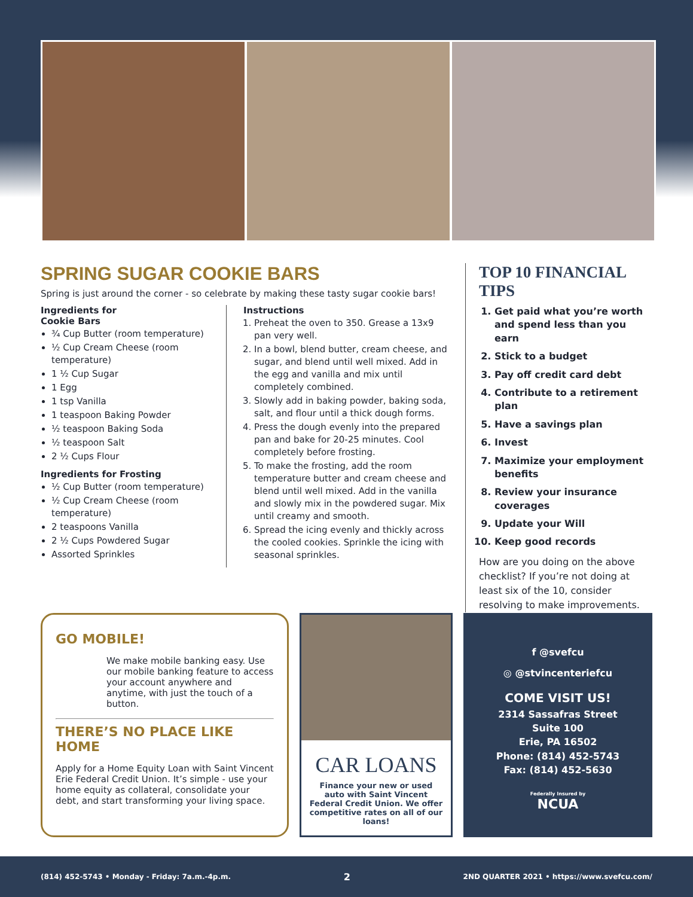SPRING SUGAR COOKIE BARS
Spring is just around the corner - so celebrate by making these tasty sugar cookie bars!
Ingredients for
Cookie Bars
¾ Cup Butter (room temperature)
½ Cup Cream Cheese (room temperature)
1 ½ Cup Sugar
1 Egg
1 tsp Vanilla
1 teaspoon Baking Powder
½ teaspoon Baking Soda
½ teaspoon Salt
2 ½ Cups Flour
Ingredients for Frosting
½ Cup Butter (room temperature)
½ Cup Cream Cheese (room temperature)
2 teaspoons Vanilla
2 ½ Cups Powdered Sugar
Assorted Sprinkles
Instructions
1. Preheat the oven to 350. Grease a 13x9 pan very well.
2. In a bowl, blend butter, cream cheese, and sugar, and blend until well mixed. Add in the egg and vanilla and mix until completely combined.
3. Slowly add in baking powder, baking soda, salt, and flour until a thick dough forms.
4. Press the dough evenly into the prepared pan and bake for 20-25 minutes. Cool completely before frosting.
5. To make the frosting, add the room temperature butter and cream cheese and blend until well mixed. Add in the vanilla and slowly mix in the powdered sugar. Mix until creamy and smooth.
6. Spread the icing evenly and thickly across the cooled cookies. Sprinkle the icing with seasonal sprinkles.
TOP 10 FINANCIAL TIPS
1. Get paid what you’re worth and spend less than you earn
2. Stick to a budget
3. Pay off credit card debt
4. Contribute to a retirement plan
5. Have a savings plan
6. Invest
7. Maximize your employment benefits
8. Review your insurance coverages
9. Update your Will
10. Keep good records
How are you doing on the above checklist? If you’re not doing at least six of the 10, consider resolving to make improvements.
GO MOBILE!
We make mobile banking easy. Use our mobile banking feature to access your account anywhere and anytime, with just the touch of a button.
THERE’S NO PLACE LIKE HOME
Apply for a Home Equity Loan with Saint Vincent Erie Federal Credit Union. It’s simple - use your home equity as collateral, consolidate your debt, and start transforming your living space.
CAR LOANS
Finance your new or used auto with Saint Vincent Federal Credit Union. We offer competitive rates on all of our loans!
f @svefcu
◎ @stvincenteriefcu
COME VISIT US!
2314 Sassafras Street
Suite 100
Erie, PA 16502
Phone: (814) 452-5743
Fax: (814) 452-5630
Federally Insured by
NCUA
(814) 452-5743 • Monday - Friday: 7a.m.-4p.m. 2 2ND QUARTER 2021 • https://www.svefcu.com/